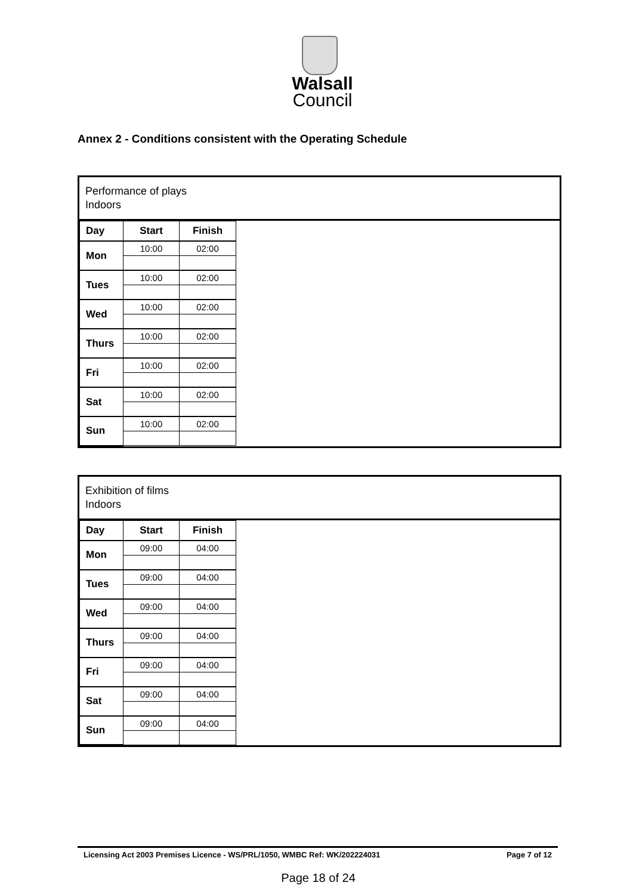Walsall
Council
Annex 2 - Conditions consistent with the Operating Schedule
Performance of plays
Indoors
| Day | Start | Finish |
| --- | --- | --- |
| Mon | 10:00 | 02:00 |
| Tues | 10:00 | 02:00 |
| Wed | 10:00 | 02:00 |
| Thurs | 10:00 | 02:00 |
| Fri | 10:00 | 02:00 |
| Sat | 10:00 | 02:00 |
| Sun | 10:00 | 02:00 |
Exhibition of films
Indoors
| Day | Start | Finish |
| --- | --- | --- |
| Mon | 09:00 | 04:00 |
| Tues | 09:00 | 04:00 |
| Wed | 09:00 | 04:00 |
| Thurs | 09:00 | 04:00 |
| Fri | 09:00 | 04:00 |
| Sat | 09:00 | 04:00 |
| Sun | 09:00 | 04:00 |
Licensing Act 2003 Premises Licence - WS/PRL/1050, WMBC Ref: WK/202224031 Page 7 of 12
Page 18 of 24